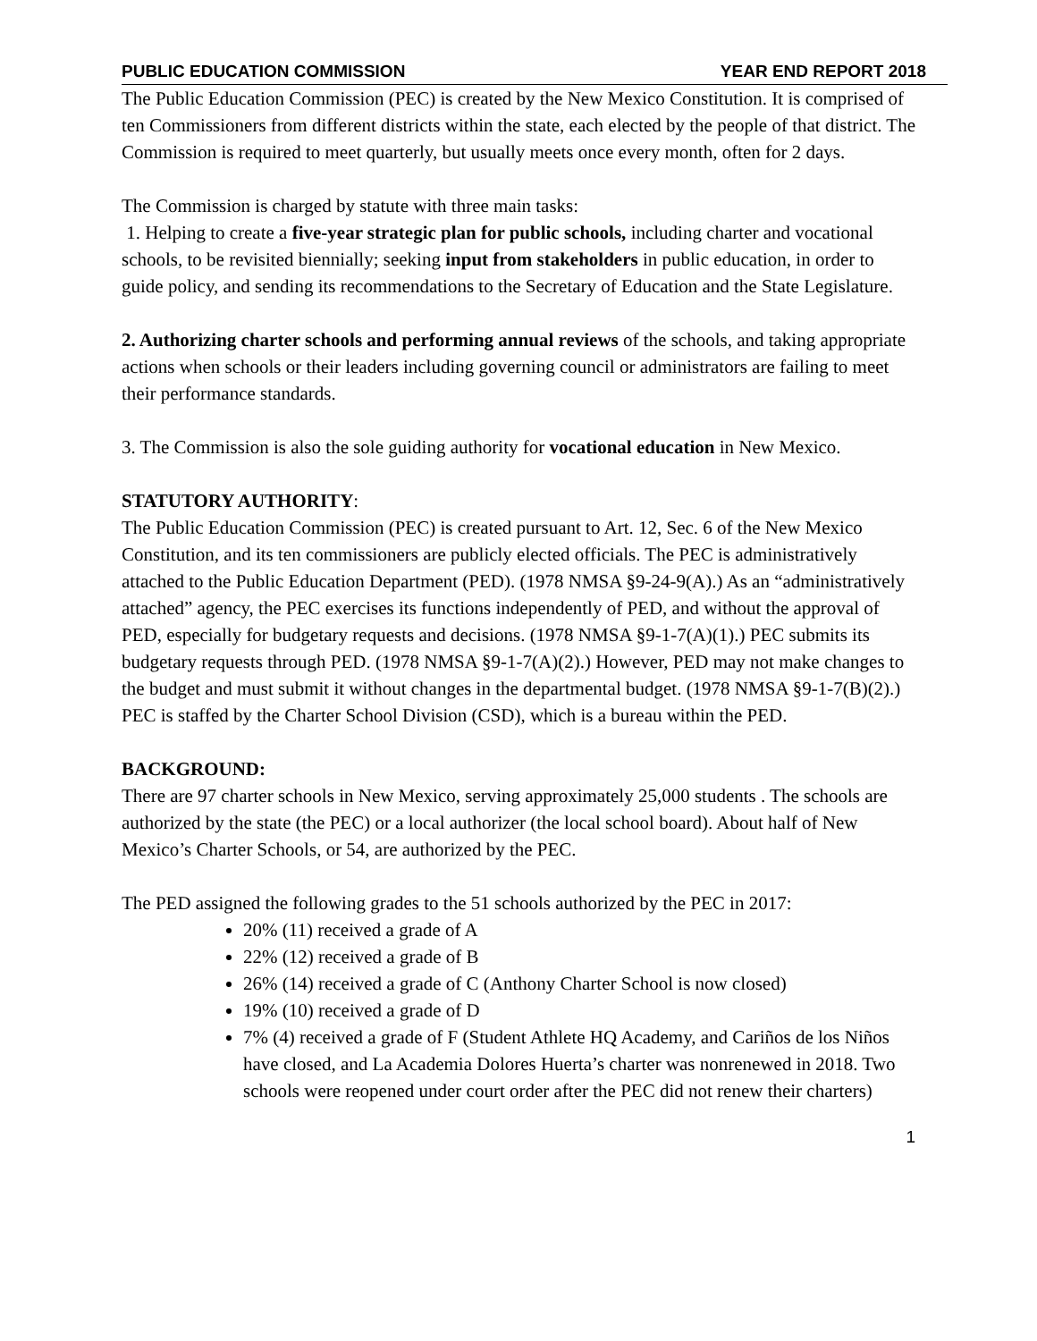PUBLIC EDUCATION COMMISSION YEAR END REPORT 2018
The Public Education Commission (PEC) is created by the New Mexico Constitution. It is comprised of ten Commissioners from different districts within the state, each elected by the people of that district. The Commission is required to meet quarterly, but usually meets once every month, often for 2 days.
The Commission is charged by statute with three main tasks:
1. Helping to create a five-year strategic plan for public schools, including charter and vocational schools, to be revisited biennially; seeking input from stakeholders in public education, in order to guide policy, and sending its recommendations to the Secretary of Education and the State Legislature.
2. Authorizing charter schools and performing annual reviews of the schools, and taking appropriate actions when schools or their leaders including governing council or administrators are failing to meet their performance standards.
3. The Commission is also the sole guiding authority for vocational education in New Mexico.
STATUTORY AUTHORITY:
The Public Education Commission (PEC) is created pursuant to Art. 12, Sec. 6 of the New Mexico Constitution, and its ten commissioners are publicly elected officials. The PEC is administratively attached to the Public Education Department (PED). (1978 NMSA §9-24-9(A).) As an “administratively attached” agency, the PEC exercises its functions independently of PED, and without the approval of PED, especially for budgetary requests and decisions. (1978 NMSA §9-1-7(A)(1).) PEC submits its budgetary requests through PED. (1978 NMSA §9-1-7(A)(2).) However, PED may not make changes to the budget and must submit it without changes in the departmental budget. (1978 NMSA §9-1-7(B)(2).) PEC is staffed by the Charter School Division (CSD), which is a bureau within the PED.
BACKGROUND:
There are 97 charter schools in New Mexico, serving approximately 25,000 students . The schools are authorized by the state (the PEC) or a local authorizer (the local school board). About half of New Mexico’s Charter Schools, or 54, are authorized by the PEC.
The PED assigned the following grades to the 51 schools authorized by the PEC in 2017:
20% (11) received a grade of A
22% (12) received a grade of B
26% (14) received a grade of C (Anthony Charter School is now closed)
19% (10) received a grade of D
7% (4) received a grade of F (Student Athlete HQ Academy, and Cariños de los Niños have closed, and La Academia Dolores Huerta’s charter was nonrenewed in 2018. Two schools were reopened under court order after the PEC did not renew their charters)
1